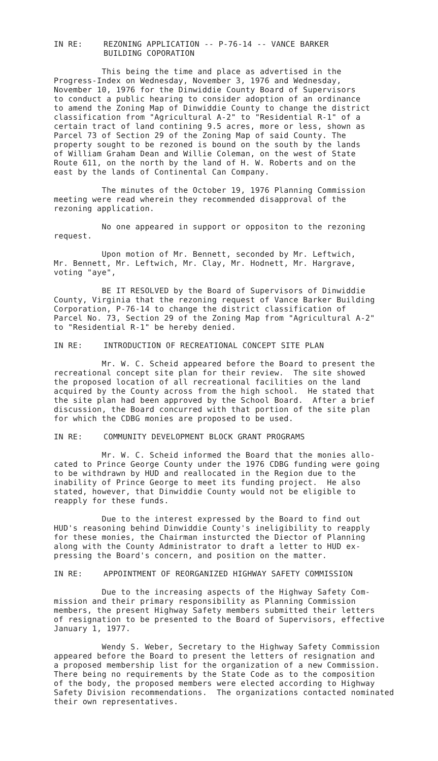IN RE: REZONING APPLICATION -- P-76-14 -- VANCE BARKER
BUILDING COPORATION
This being the time and place as advertised in the Progress-Index on Wednesday, November 3, 1976 and Wednesday, November 10, 1976 for the Dinwiddie County Board of Supervisors to conduct a public hearing to consider adoption of an ordinance to amend the Zoning Map of Dinwiddie County to change the district classification from "Agricultural A-2" to "Residential R-1" of a certain tract of land contining 9.5 acres, more or less, shown as Parcel 73 of Section 29 of the Zoning Map of said County. The property sought to be rezoned is bound on the south by the lands of William Graham Dean and Willie Coleman, on the west of State Route 611, on the north by the land of H. W. Roberts and on the east by the lands of Continental Can Company.
The minutes of the October 19, 1976 Planning Commission meeting were read wherein they recommended disapproval of the rezoning application.
No one appeared in support or oppositon to the rezoning request.
Upon motion of Mr. Bennett, seconded by Mr. Leftwich, Mr. Bennett, Mr. Leftwich, Mr. Clay, Mr. Hodnett, Mr. Hargrave, voting "aye",
BE IT RESOLVED by the Board of Supervisors of Dinwiddie County, Virginia that the rezoning request of Vance Barker Building Corporation, P-76-14 to change the district classification of Parcel No. 73, Section 29 of the Zoning Map from "Agricultural A-2" to "Residential R-1" be hereby denied.
IN RE: INTRODUCTION OF RECREATIONAL CONCEPT SITE PLAN
Mr. W. C. Scheid appeared before the Board to present the recreational concept site plan for their review. The site showed the proposed location of all recreational facilities on the land acquired by the County across from the high school. He stated that the site plan had been approved by the School Board. After a brief discussion, the Board concurred with that portion of the site plan for which the CDBG monies are proposed to be used.
IN RE: COMMUNITY DEVELOPMENT BLOCK GRANT PROGRAMS
Mr. W. C. Scheid informed the Board that the monies allo- cated to Prince George County under the 1976 CDBG funding were going to be withdrawn by HUD and reallocated in the Region due to the inability of Prince George to meet its funding project. He also stated, however, that Dinwiddie County would not be eligible to reapply for these funds.
Due to the interest expressed by the Board to find out HUD's reasoning behind Dinwiddie County's ineligibility to reapply for these monies, the Chairman insturcted the Diector of Planning along with the County Administrator to draft a letter to HUD ex- pressing the Board's concern, and position on the matter.
IN RE: APPOINTMENT OF REORGANIZED HIGHWAY SAFETY COMMISSION
Due to the increasing aspects of the Highway Safety Com- mission and their primary responsibility as Planning Commission members, the present Highway Safety members submitted their letters of resignation to be presented to the Board of Supervisors, effective January 1, 1977.
Wendy S. Weber, Secretary to the Highway Safety Commission appeared before the Board to present the letters of resignation and a proposed membership list for the organization of a new Commission. There being no requirements by the State Code as to the composition of the body, the proposed members were elected according to Highway Safety Division recommendations. The organizations contacted nominated their own representatives.